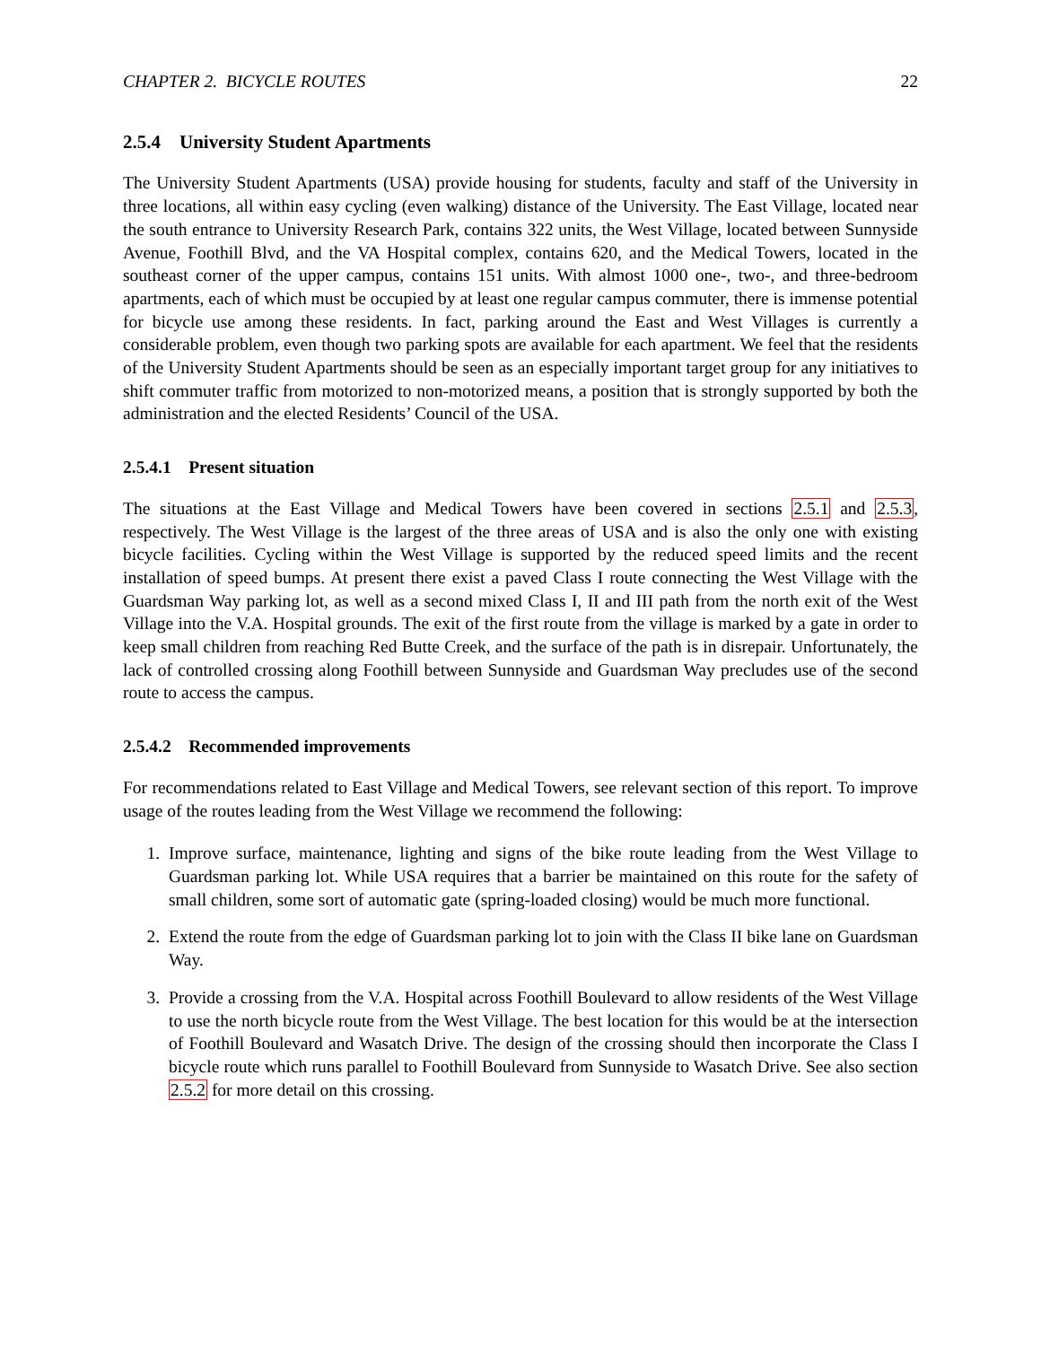CHAPTER 2. BICYCLE ROUTES 22
2.5.4 University Student Apartments
The University Student Apartments (USA) provide housing for students, faculty and staff of the University in three locations, all within easy cycling (even walking) distance of the University. The East Village, located near the south entrance to University Research Park, contains 322 units, the West Village, located between Sunnyside Avenue, Foothill Blvd, and the VA Hospital complex, contains 620, and the Medical Towers, located in the southeast corner of the upper campus, contains 151 units. With almost 1000 one-, two-, and three-bedroom apartments, each of which must be occupied by at least one regular campus commuter, there is immense potential for bicycle use among these residents. In fact, parking around the East and West Villages is currently a considerable problem, even though two parking spots are available for each apartment. We feel that the residents of the University Student Apartments should be seen as an especially important target group for any initiatives to shift commuter traffic from motorized to non-motorized means, a position that is strongly supported by both the administration and the elected Residents’ Council of the USA.
2.5.4.1 Present situation
The situations at the East Village and Medical Towers have been covered in sections 2.5.1 and 2.5.3, respectively. The West Village is the largest of the three areas of USA and is also the only one with existing bicycle facilities. Cycling within the West Village is supported by the reduced speed limits and the recent installation of speed bumps. At present there exist a paved Class I route connecting the West Village with the Guardsman Way parking lot, as well as a second mixed Class I, II and III path from the north exit of the West Village into the V.A. Hospital grounds. The exit of the first route from the village is marked by a gate in order to keep small children from reaching Red Butte Creek, and the surface of the path is in disrepair. Unfortunately, the lack of controlled crossing along Foothill between Sunnyside and Guardsman Way precludes use of the second route to access the campus.
2.5.4.2 Recommended improvements
For recommendations related to East Village and Medical Towers, see relevant section of this report. To improve usage of the routes leading from the West Village we recommend the following:
1. Improve surface, maintenance, lighting and signs of the bike route leading from the West Village to Guardsman parking lot. While USA requires that a barrier be maintained on this route for the safety of small children, some sort of automatic gate (spring-loaded closing) would be much more functional.
2. Extend the route from the edge of Guardsman parking lot to join with the Class II bike lane on Guardsman Way.
3. Provide a crossing from the V.A. Hospital across Foothill Boulevard to allow residents of the West Village to use the north bicycle route from the West Village. The best location for this would be at the intersection of Foothill Boulevard and Wasatch Drive. The design of the crossing should then incorporate the Class I bicycle route which runs parallel to Foothill Boulevard from Sunnyside to Wasatch Drive. See also section 2.5.2 for more detail on this crossing.